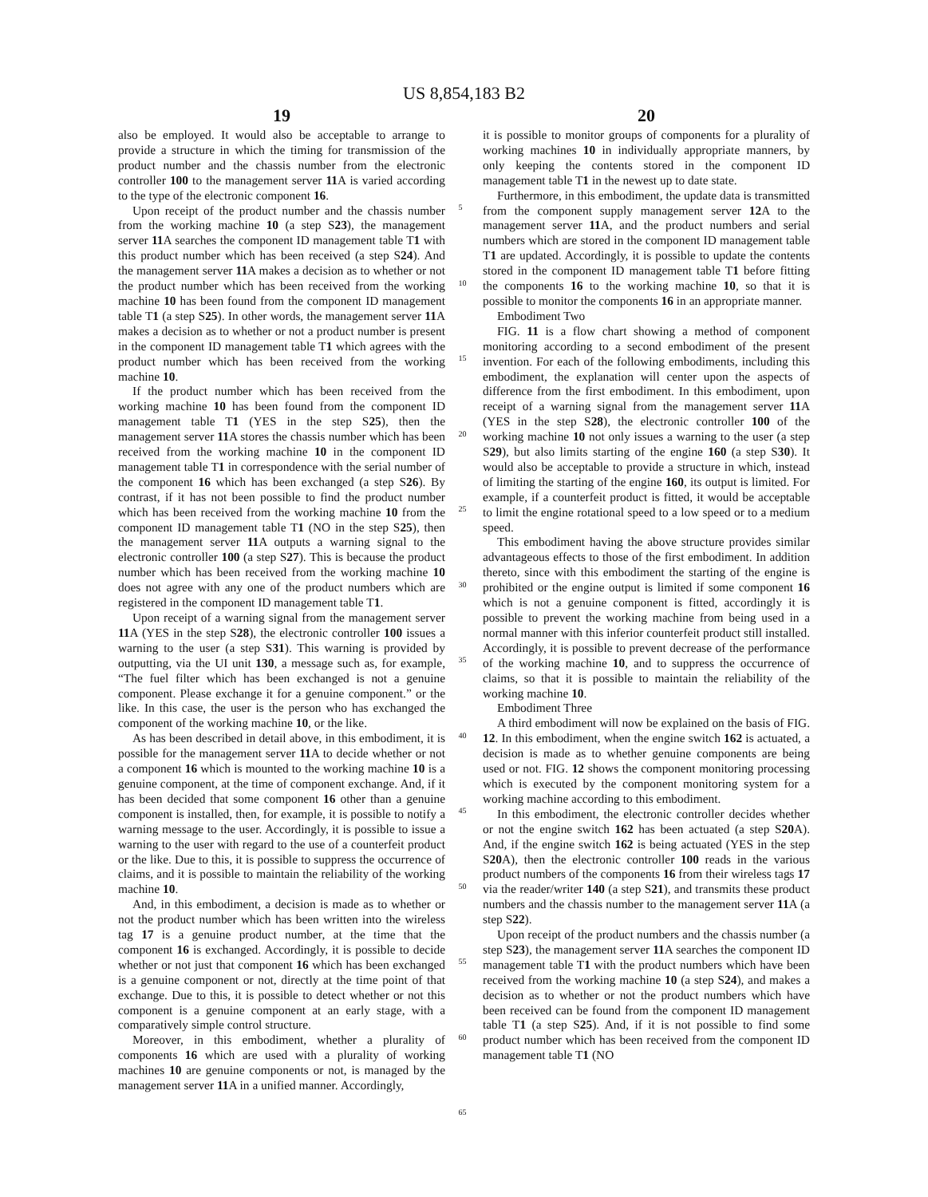US 8,854,183 B2
19 20
also be employed. It would also be acceptable to arrange to provide a structure in which the timing for transmission of the product number and the chassis number from the electronic controller 100 to the management server 11 A is varied according to the type of the electronic component 16.
Upon receipt of the product number and the chassis number from the working machine 10 (a step S23), the management server 11 A searches the component ID management table T1 with this product number which has been received (a step S24). And the management server 11 A makes a decision as to whether or not the product number which has been received from the working machine 10 has been found from the component ID management table T1 (a step S25). In other words, the management server 11 A makes a decision as to whether or not a product number is present in the component ID management table T1 which agrees with the product number which has been received from the working machine 10.
If the product number which has been received from the working machine 10 has been found from the component ID management table T1 (YES in the step S25), then the management server 11 A stores the chassis number which has been received from the working machine 10 in the component ID management table T1 in correspondence with the serial number of the component 16 which has been exchanged (a step S26). By contrast, if it has not been possible to find the product number which has been received from the working machine 10 from the component ID management table T1 (NO in the step S25), then the management server 11 A outputs a warning signal to the electronic controller 100 (a step S27). This is because the product number which has been received from the working machine 10 does not agree with any one of the product numbers which are registered in the component ID management table T1.
Upon receipt of a warning signal from the management server 11 A (YES in the step S28), the electronic controller 100 issues a warning to the user (a step S31). This warning is provided by outputting, via the UI unit 130, a message such as, for example, “The fuel filter which has been exchanged is not a genuine component. Please exchange it for a genuine component.” or the like. In this case, the user is the person who has exchanged the component of the working machine 10, or the like.
As has been described in detail above, in this embodiment, it is possible for the management server 11 A to decide whether or not a component 16 which is mounted to the working machine 10 is a genuine component, at the time of component exchange. And, if it has been decided that some component 16 other than a genuine component is installed, then, for example, it is possible to notify a warning message to the user. Accordingly, it is possible to issue a warning to the user with regard to the use of a counterfeit product or the like. Due to this, it is possible to suppress the occurrence of claims, and it is possible to maintain the reliability of the working machine 10.
And, in this embodiment, a decision is made as to whether or not the product number which has been written into the wireless tag 17 is a genuine product number, at the time that the component 16 is exchanged. Accordingly, it is possible to decide whether or not just that component 16 which has been exchanged is a genuine component or not, directly at the time point of that exchange. Due to this, it is possible to detect whether or not this component is a genuine component at an early stage, with a comparatively simple control structure.
Moreover, in this embodiment, whether a plurality of components 16 which are used with a plurality of working machines 10 are genuine components or not, is managed by the management server 11 A in a unified manner. Accordingly,
5
10
15
20
25
30
35
40
45
50
55
60
65
it is possible to monitor groups of components for a plurality of working machines 10 in individually appropriate manners, by only keeping the contents stored in the component ID management table T1 in the newest up to date state.
Furthermore, in this embodiment, the update data is transmitted from the component supply management server 12 A to the management server 11 A, and the product numbers and serial numbers which are stored in the component ID management table T1 are updated. Accordingly, it is possible to update the contents stored in the component ID management table T1 before fitting the components 16 to the working machine 10, so that it is possible to monitor the components 16 in an appropriate manner.
Embodiment Two
FIG. 11 is a flow chart showing a method of component monitoring according to a second embodiment of the present invention. For each of the following embodiments, including this embodiment, the explanation will center upon the aspects of difference from the first embodiment. In this embodiment, upon receipt of a warning signal from the management server 11 A (YES in the step S28), the electronic controller 100 of the working machine 10 not only issues a warning to the user (a step S29), but also limits starting of the engine 160 (a step S30). It would also be acceptable to provide a structure in which, instead of limiting the starting of the engine 160, its output is limited. For example, if a counterfeit product is fitted, it would be acceptable to limit the engine rotational speed to a low speed or to a medium speed.
This embodiment having the above structure provides similar advantageous effects to those of the first embodiment. In addition thereto, since with this embodiment the starting of the engine is prohibited or the engine output is limited if some component 16 which is not a genuine component is fitted, accordingly it is possible to prevent the working machine from being used in a normal manner with this inferior counterfeit product still installed. Accordingly, it is possible to prevent decrease of the performance of the working machine 10, and to suppress the occurrence of claims, so that it is possible to maintain the reliability of the working machine 10.
Embodiment Three
A third embodiment will now be explained on the basis of FIG. 12. In this embodiment, when the engine switch 162 is actuated, a decision is made as to whether genuine components are being used or not. FIG. 12 shows the component monitoring processing which is executed by the component monitoring system for a working machine according to this embodiment.
In this embodiment, the electronic controller decides whether or not the engine switch 162 has been actuated (a step S20 A). And, if the engine switch 162 is being actuated (YES in the step S20 A), then the electronic controller 100 reads in the various product numbers of the components 16 from their wireless tags 17 via the reader/writer 140 (a step S21), and transmits these product numbers and the chassis number to the management server 11 A (a step S22).
Upon receipt of the product numbers and the chassis number (a step S23), the management server 11 A searches the component ID management table T1 with the product numbers which have been received from the working machine 10 (a step S24), and makes a decision as to whether or not the product numbers which have been received can be found from the component ID management table T1 (a step S25). And, if it is not possible to find some product number which has been received from the component ID management table T1 (NO